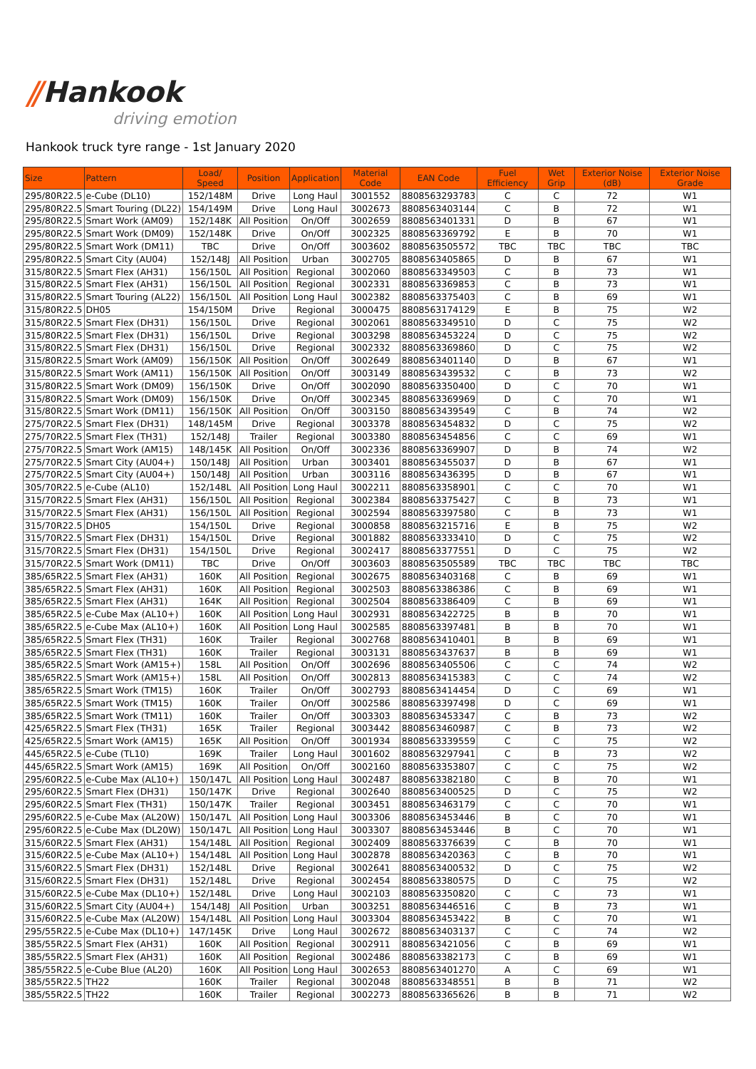⫽Hankook
driving emotion
Hankook truck tyre range - 1st January 2020
| Size | Pattern | Load/ Speed | Position | Application | Material Code | EAN Code | Fuel Efficiency | Wet Grip | Exterior Noise (dB) | Exterior Noise Grade |
| --- | --- | --- | --- | --- | --- | --- | --- | --- | --- | --- |
| 295/80R22.5 | e-Cube (DL10) | 152/148M | Drive | Long Haul | 3001552 | 8808563293783 | C | C | 72 | W1 |
| 295/80R22.5 | Smart Touring (DL22) | 154/149M | Drive | Long Haul | 3002673 | 8808563403144 | C | B | 72 | W1 |
| 295/80R22.5 | Smart Work (AM09) | 152/148K | All Position | On/Off | 3002659 | 8808563401331 | D | B | 67 | W1 |
| 295/80R22.5 | Smart Work (DM09) | 152/148K | Drive | On/Off | 3002325 | 8808563369792 | E | B | 70 | W1 |
| 295/80R22.5 | Smart Work (DM11) | TBC | Drive | On/Off | 3003602 | 8808563505572 | TBC | TBC | TBC | TBC |
| 295/80R22.5 | Smart City (AU04) | 152/148J | All Position | Urban | 3002705 | 8808563405865 | D | B | 67 | W1 |
| 315/80R22.5 | Smart Flex (AH31) | 156/150L | All Position | Regional | 3002060 | 8808563349503 | C | B | 73 | W1 |
| 315/80R22.5 | Smart Flex (AH31) | 156/150L | All Position | Regional | 3002331 | 8808563369853 | C | B | 73 | W1 |
| 315/80R22.5 | Smart Touring (AL22) | 156/150L | All Position | Long Haul | 3002382 | 8808563375403 | C | B | 69 | W1 |
| 315/80R22.5 | DH05 | 154/150M | Drive | Regional | 3000475 | 8808563174129 | E | B | 75 | W2 |
| 315/80R22.5 | Smart Flex (DH31) | 156/150L | Drive | Regional | 3002061 | 8808563349510 | D | C | 75 | W2 |
| 315/80R22.5 | Smart Flex (DH31) | 156/150L | Drive | Regional | 3003298 | 8808563453224 | D | C | 75 | W2 |
| 315/80R22.5 | Smart Flex (DH31) | 156/150L | Drive | Regional | 3002332 | 8808563369860 | D | C | 75 | W2 |
| 315/80R22.5 | Smart Work (AM09) | 156/150K | All Position | On/Off | 3002649 | 8808563401140 | D | B | 67 | W1 |
| 315/80R22.5 | Smart Work (AM11) | 156/150K | All Position | On/Off | 3003149 | 8808563439532 | C | B | 73 | W2 |
| 315/80R22.5 | Smart Work (DM09) | 156/150K | Drive | On/Off | 3002090 | 8808563350400 | D | C | 70 | W1 |
| 315/80R22.5 | Smart Work (DM09) | 156/150K | Drive | On/Off | 3002345 | 8808563369969 | D | C | 70 | W1 |
| 315/80R22.5 | Smart Work (DM11) | 156/150K | All Position | On/Off | 3003150 | 8808563439549 | C | B | 74 | W2 |
| 275/70R22.5 | Smart Flex (DH31) | 148/145M | Drive | Regional | 3003378 | 8808563454832 | D | C | 75 | W2 |
| 275/70R22.5 | Smart Flex (TH31) | 152/148J | Trailer | Regional | 3003380 | 8808563454856 | C | C | 69 | W1 |
| 275/70R22.5 | Smart Work (AM15) | 148/145K | All Position | On/Off | 3002336 | 8808563369907 | D | B | 74 | W2 |
| 275/70R22.5 | Smart City (AU04+) | 150/148J | All Position | Urban | 3003401 | 8808563455037 | D | B | 67 | W1 |
| 275/70R22.5 | Smart City (AU04+) | 150/148J | All Position | Urban | 3003116 | 8808563436395 | D | B | 67 | W1 |
| 305/70R22.5 | e-Cube (AL10) | 152/148L | All Position | Long Haul | 3002211 | 8808563358901 | C | C | 70 | W1 |
| 315/70R22.5 | Smart Flex (AH31) | 156/150L | All Position | Regional | 3002384 | 8808563375427 | C | B | 73 | W1 |
| 315/70R22.5 | Smart Flex (AH31) | 156/150L | All Position | Regional | 3002594 | 8808563397580 | C | B | 73 | W1 |
| 315/70R22.5 | DH05 | 154/150L | Drive | Regional | 3000858 | 8808563215716 | E | B | 75 | W2 |
| 315/70R22.5 | Smart Flex (DH31) | 154/150L | Drive | Regional | 3001882 | 8808563333410 | D | C | 75 | W2 |
| 315/70R22.5 | Smart Flex (DH31) | 154/150L | Drive | Regional | 3002417 | 8808563377551 | D | C | 75 | W2 |
| 315/70R22.5 | Smart Work (DM11) | TBC | Drive | On/Off | 3003603 | 8808563505589 | TBC | TBC | TBC | TBC |
| 385/65R22.5 | Smart Flex (AH31) | 160K | All Position | Regional | 3002675 | 8808563403168 | C | B | 69 | W1 |
| 385/65R22.5 | Smart Flex (AH31) | 160K | All Position | Regional | 3002503 | 8808563386386 | C | B | 69 | W1 |
| 385/65R22.5 | Smart Flex (AH31) | 164K | All Position | Regional | 3002504 | 8808563386409 | C | B | 69 | W1 |
| 385/65R22.5 | e-Cube Max (AL10+) | 160K | All Position | Long Haul | 3002931 | 8808563422725 | B | B | 70 | W1 |
| 385/65R22.5 | e-Cube Max (AL10+) | 160K | All Position | Long Haul | 3002585 | 8808563397481 | B | B | 70 | W1 |
| 385/65R22.5 | Smart Flex (TH31) | 160K | Trailer | Regional | 3002768 | 8808563410401 | B | B | 69 | W1 |
| 385/65R22.5 | Smart Flex (TH31) | 160K | Trailer | Regional | 3003131 | 8808563437637 | B | B | 69 | W1 |
| 385/65R22.5 | Smart Work (AM15+) | 158L | All Position | On/Off | 3002696 | 8808563405506 | C | C | 74 | W2 |
| 385/65R22.5 | Smart Work (AM15+) | 158L | All Position | On/Off | 3002813 | 8808563415383 | C | C | 74 | W2 |
| 385/65R22.5 | Smart Work (TM15) | 160K | Trailer | On/Off | 3002793 | 8808563414454 | D | C | 69 | W1 |
| 385/65R22.5 | Smart Work (TM15) | 160K | Trailer | On/Off | 3002586 | 8808563397498 | D | C | 69 | W1 |
| 385/65R22.5 | Smart Work (TM11) | 160K | Trailer | On/Off | 3003303 | 8808563453347 | C | B | 73 | W2 |
| 425/65R22.5 | Smart Flex (TH31) | 165K | Trailer | Regional | 3003442 | 8808563460987 | C | B | 73 | W2 |
| 425/65R22.5 | Smart Work (AM15) | 165K | All Position | On/Off | 3001934 | 8808563339559 | C | C | 75 | W2 |
| 445/65R22.5 | e-Cube (TL10) | 169K | Trailer | Long Haul | 3001602 | 8808563297941 | C | B | 73 | W2 |
| 445/65R22.5 | Smart Work (AM15) | 169K | All Position | On/Off | 3002160 | 8808563353807 | C | C | 75 | W2 |
| 295/60R22.5 | e-Cube Max (AL10+) | 150/147L | All Position | Long Haul | 3002487 | 8808563382180 | C | B | 70 | W1 |
| 295/60R22.5 | Smart Flex (DH31) | 150/147K | Drive | Regional | 3002640 | 8808563400525 | D | C | 75 | W2 |
| 295/60R22.5 | Smart Flex (TH31) | 150/147K | Trailer | Regional | 3003451 | 8808563463179 | C | C | 70 | W1 |
| 295/60R22.5 | e-Cube Max (AL20W) | 150/147L | All Position | Long Haul | 3003306 | 8808563453446 | B | C | 70 | W1 |
| 295/60R22.5 | e-Cube Max (DL20W) | 150/147L | All Position | Long Haul | 3003307 | 8808563453446 | B | C | 70 | W1 |
| 315/60R22.5 | Smart Flex (AH31) | 154/148L | All Position | Regional | 3002409 | 8808563376639 | C | B | 70 | W1 |
| 315/60R22.5 | e-Cube Max (AL10+) | 154/148L | All Position | Long Haul | 3002878 | 8808563420363 | C | B | 70 | W1 |
| 315/60R22.5 | Smart Flex (DH31) | 152/148L | Drive | Regional | 3002641 | 8808563400532 | D | C | 75 | W2 |
| 315/60R22.5 | Smart Flex (DH31) | 152/148L | Drive | Regional | 3002454 | 8808563380575 | D | C | 75 | W2 |
| 315/60R22.5 | e-Cube Max (DL10+) | 152/148L | Drive | Long Haul | 3002103 | 8808563350820 | C | C | 73 | W1 |
| 315/60R22.5 | Smart City (AU04+) | 154/148J | All Position | Urban | 3003251 | 8808563446516 | C | B | 73 | W1 |
| 315/60R22.5 | e-Cube Max (AL20W) | 154/148L | All Position | Long Haul | 3003304 | 8808563453422 | B | C | 70 | W1 |
| 295/55R22.5 | e-Cube Max (DL10+) | 147/145K | Drive | Long Haul | 3002672 | 8808563403137 | C | C | 74 | W2 |
| 385/55R22.5 | Smart Flex (AH31) | 160K | All Position | Regional | 3002911 | 8808563421056 | C | B | 69 | W1 |
| 385/55R22.5 | Smart Flex (AH31) | 160K | All Position | Regional | 3002486 | 8808563382173 | C | B | 69 | W1 |
| 385/55R22.5 | e-Cube Blue (AL20) | 160K | All Position | Long Haul | 3002653 | 8808563401270 | A | C | 69 | W1 |
| 385/55R22.5 | TH22 | 160K | Trailer | Regional | 3002048 | 8808563348551 | B | B | 71 | W2 |
| 385/55R22.5 | TH22 | 160K | Trailer | Regional | 3002273 | 8808563365626 | B | B | 71 | W2 |